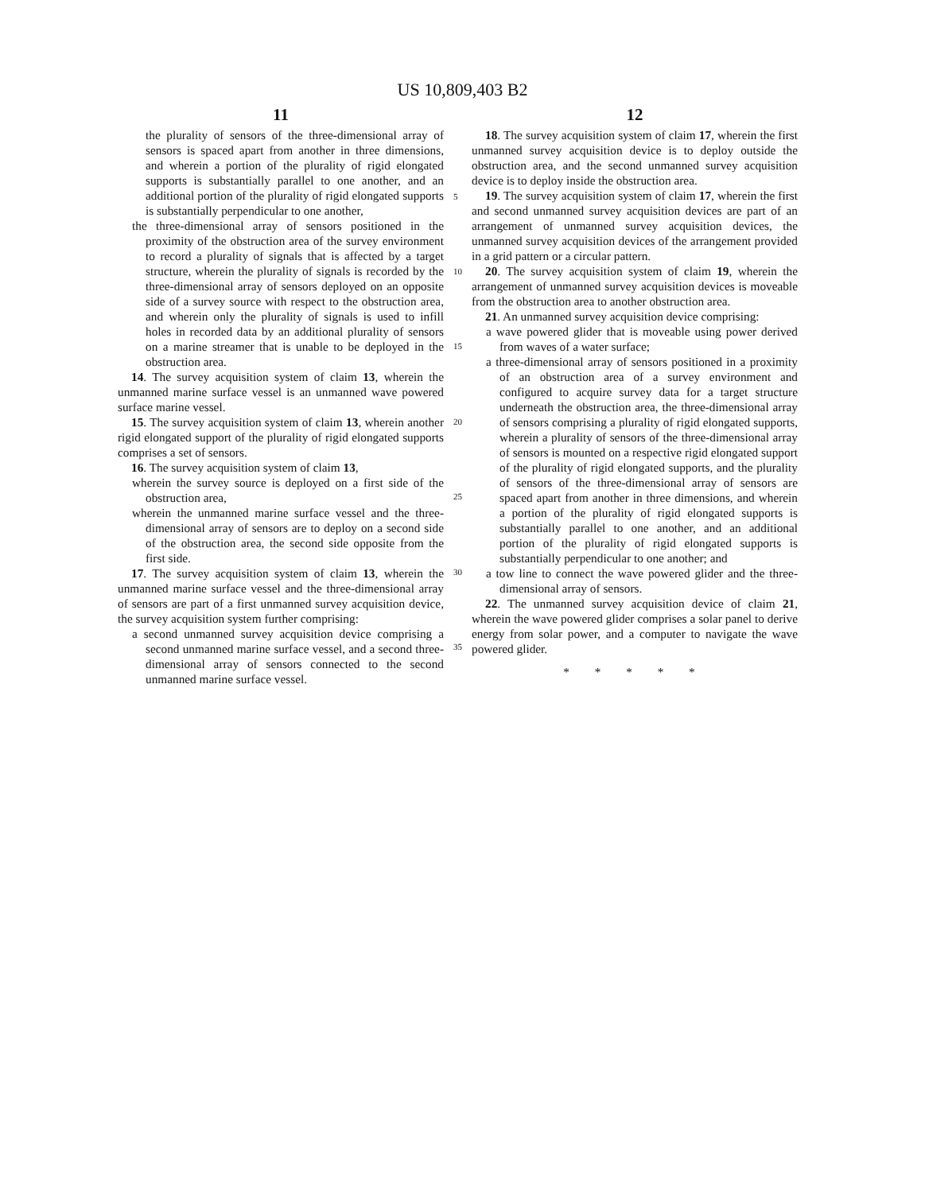US 10,809,403 B2
11
the plurality of sensors of the three-dimensional array of sensors is spaced apart from another in three dimensions, and wherein a portion of the plurality of rigid elongated supports is substantially parallel to one another, and an additional portion of the plurality of rigid elongated supports is substantially perpendicular to one another,
the three-dimensional array of sensors positioned in the proximity of the obstruction area of the survey environment to record a plurality of signals that is affected by a target structure, wherein the plurality of signals is recorded by the three-dimensional array of sensors deployed on an opposite side of a survey source with respect to the obstruction area, and wherein only the plurality of signals is used to infill holes in recorded data by an additional plurality of sensors on a marine streamer that is unable to be deployed in the obstruction area.
14. The survey acquisition system of claim 13, wherein the unmanned marine surface vessel is an unmanned wave powered surface marine vessel.
15. The survey acquisition system of claim 13, wherein another rigid elongated support of the plurality of rigid elongated supports comprises a set of sensors.
16. The survey acquisition system of claim 13,
wherein the survey source is deployed on a first side of the obstruction area,
wherein the unmanned marine surface vessel and the three-dimensional array of sensors are to deploy on a second side of the obstruction area, the second side opposite from the first side.
17. The survey acquisition system of claim 13, wherein the unmanned marine surface vessel and the three-dimensional array of sensors are part of a first unmanned survey acquisition device, the survey acquisition system further comprising:
a second unmanned survey acquisition device comprising a second unmanned marine surface vessel, and a second three-dimensional array of sensors connected to the second unmanned marine surface vessel.
12
18. The survey acquisition system of claim 17, wherein the first unmanned survey acquisition device is to deploy outside the obstruction area, and the second unmanned survey acquisition device is to deploy inside the obstruction area.
19. The survey acquisition system of claim 17, wherein the first and second unmanned survey acquisition devices are part of an arrangement of unmanned survey acquisition devices, the unmanned survey acquisition devices of the arrangement provided in a grid pattern or a circular pattern.
20. The survey acquisition system of claim 19, wherein the arrangement of unmanned survey acquisition devices is moveable from the obstruction area to another obstruction area.
21. An unmanned survey acquisition device comprising:
a wave powered glider that is moveable using power derived from waves of a water surface;
a three-dimensional array of sensors positioned in a proximity of an obstruction area of a survey environment and configured to acquire survey data for a target structure underneath the obstruction area, the three-dimensional array of sensors comprising a plurality of rigid elongated supports, wherein a plurality of sensors of the three-dimensional array of sensors is mounted on a respective rigid elongated support of the plurality of rigid elongated supports, and the plurality of sensors of the three-dimensional array of sensors are spaced apart from another in three dimensions, and wherein a portion of the plurality of rigid elongated supports is substantially parallel to one another, and an additional portion of the plurality of rigid elongated supports is substantially perpendicular to one another; and
a tow line to connect the wave powered glider and the three-dimensional array of sensors.
22. The unmanned survey acquisition device of claim 21, wherein the wave powered glider comprises a solar panel to derive energy from solar power, and a computer to navigate the wave powered glider.
* * * * *
5
10
15
20
25
30
35